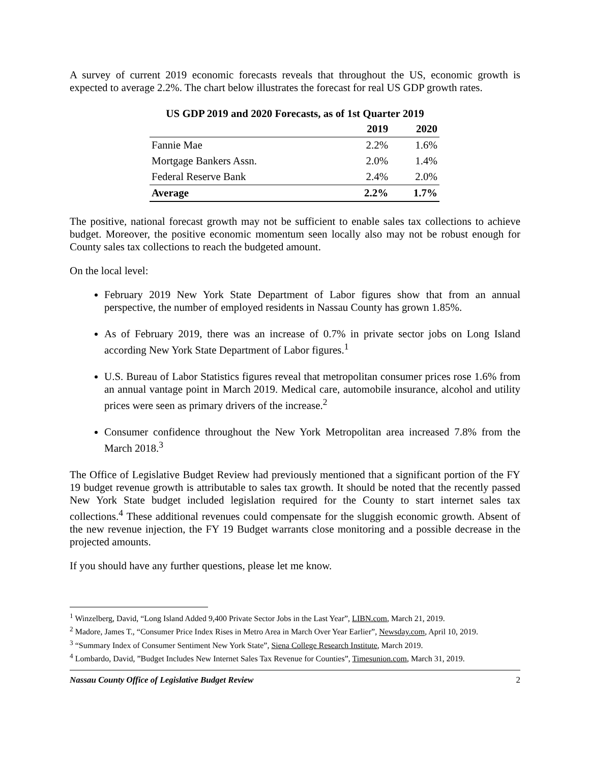A survey of current 2019 economic forecasts reveals that throughout the US, economic growth is expected to average 2.2%. The chart below illustrates the forecast for real US GDP growth rates.
US GDP 2019 and 2020 Forecasts, as of 1st Quarter 2019
| | 2019 | 2020 |
| --- | --- | --- |
| Fannie Mae | 2.2% | 1.6% |
| Mortgage Bankers Assn. | 2.0% | 1.4% |
| Federal Reserve Bank | 2.4% | 2.0% |
| Average | 2.2% | 1.7% |
The positive, national forecast growth may not be sufficient to enable sales tax collections to achieve budget. Moreover, the positive economic momentum seen locally also may not be robust enough for County sales tax collections to reach the budgeted amount.
On the local level:
February 2019 New York State Department of Labor figures show that from an annual perspective, the number of employed residents in Nassau County has grown 1.85%.
As of February 2019, there was an increase of 0.7% in private sector jobs on Long Island according New York State Department of Labor figures.<sup>1</sup>
U.S. Bureau of Labor Statistics figures reveal that metropolitan consumer prices rose 1.6% from an annual vantage point in March 2019. Medical care, automobile insurance, alcohol and utility prices were seen as primary drivers of the increase.<sup>2</sup>
Consumer confidence throughout the New York Metropolitan area increased 7.8% from the March 2018.<sup>3</sup>
The Office of Legislative Budget Review had previously mentioned that a significant portion of the FY 19 budget revenue growth is attributable to sales tax growth. It should be noted that the recently passed New York State budget included legislation required for the County to start internet sales tax collections.<sup>4</sup> These additional revenues could compensate for the sluggish economic growth. Absent of the new revenue injection, the FY 19 Budget warrants close monitoring and a possible decrease in the projected amounts.
If you should have any further questions, please let me know.
<sup>1</sup> Winzelberg, David, “Long Island Added 9,400 Private Sector Jobs in the Last Year”, LIBN.com, March 21, 2019.
<sup>2</sup> Madore, James T., “Consumer Price Index Rises in Metro Area in March Over Year Earlier”, Newsday.com, April 10, 2019.
<sup>3</sup> “Summary Index of Consumer Sentiment New York State”, Siena College Research Institute, March 2019.
<sup>4</sup> Lombardo, David, ”Budget Includes New Internet Sales Tax Revenue for Counties”, Timesunion.com, March 31, 2019.
Nassau County Office of Legislative Budget Review 2